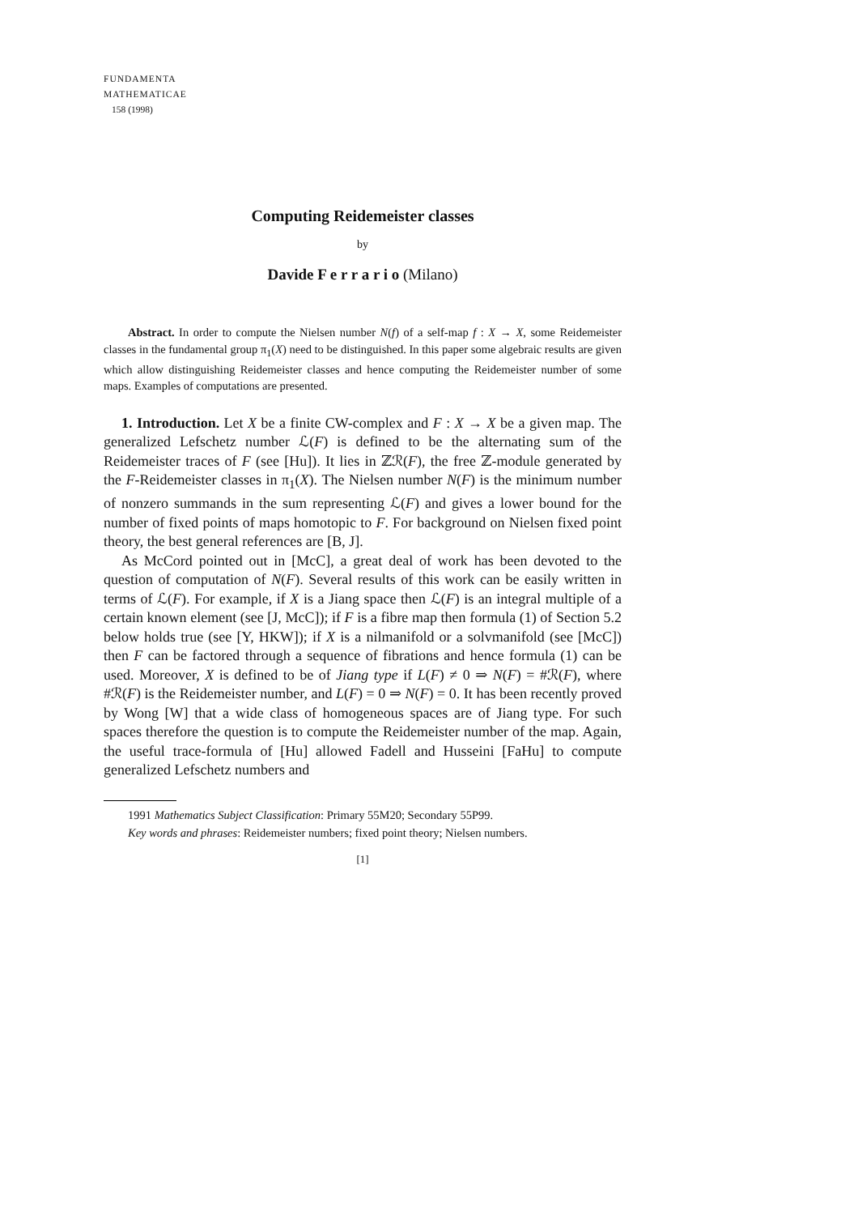FUNDAMENTA
MATHEMATICAE
158 (1998)
Computing Reidemeister classes
by
Davide F e r r a r i o (Milano)
Abstract. In order to compute the Nielsen number N(f) of a self-map f : X → X, some Reidemeister classes in the fundamental group π<sub>1</sub>(X) need to be distinguished. In this paper some algebraic results are given which allow distinguishing Reidemeister classes and hence computing the Reidemeister number of some maps. Examples of computations are presented.
1. Introduction. Let X be a finite CW-complex and F : X → X be a given map. The generalized Lefschetz number ℒ(F) is defined to be the alternating sum of the Reidemeister traces of F (see [Hu]). It lies in ℤℛ(F), the free ℤ-module generated by the F-Reidemeister classes in π<sub>1</sub>(X). The Nielsen number N(F) is the minimum number of nonzero summands in the sum representing ℒ(F) and gives a lower bound for the number of fixed points of maps homotopic to F. For background on Nielsen fixed point theory, the best general references are [B, J].
As McCord pointed out in [McC], a great deal of work has been devoted to the question of computation of N(F). Several results of this work can be easily written in terms of ℒ(F). For example, if X is a Jiang space then ℒ(F) is an integral multiple of a certain known element (see [J, McC]); if F is a fibre map then formula (1) of Section 5.2 below holds true (see [Y, HKW]); if X is a nilmanifold or a solvmanifold (see [McC]) then F can be factored through a sequence of fibrations and hence formula (1) can be used. Moreover, X is defined to be of Jiang type if L(F) ≠ 0 ⇒ N(F) = #ℛ(F), where #ℛ(F) is the Reidemeister number, and L(F) = 0 ⇒ N(F) = 0. It has been recently proved by Wong [W] that a wide class of homogeneous spaces are of Jiang type. For such spaces therefore the question is to compute the Reidemeister number of the map. Again, the useful trace-formula of [Hu] allowed Fadell and Husseini [FaHu] to compute generalized Lefschetz numbers and
1991 Mathematics Subject Classification: Primary 55M20; Secondary 55P99.
Key words and phrases: Reidemeister numbers; fixed point theory; Nielsen numbers.
[1]